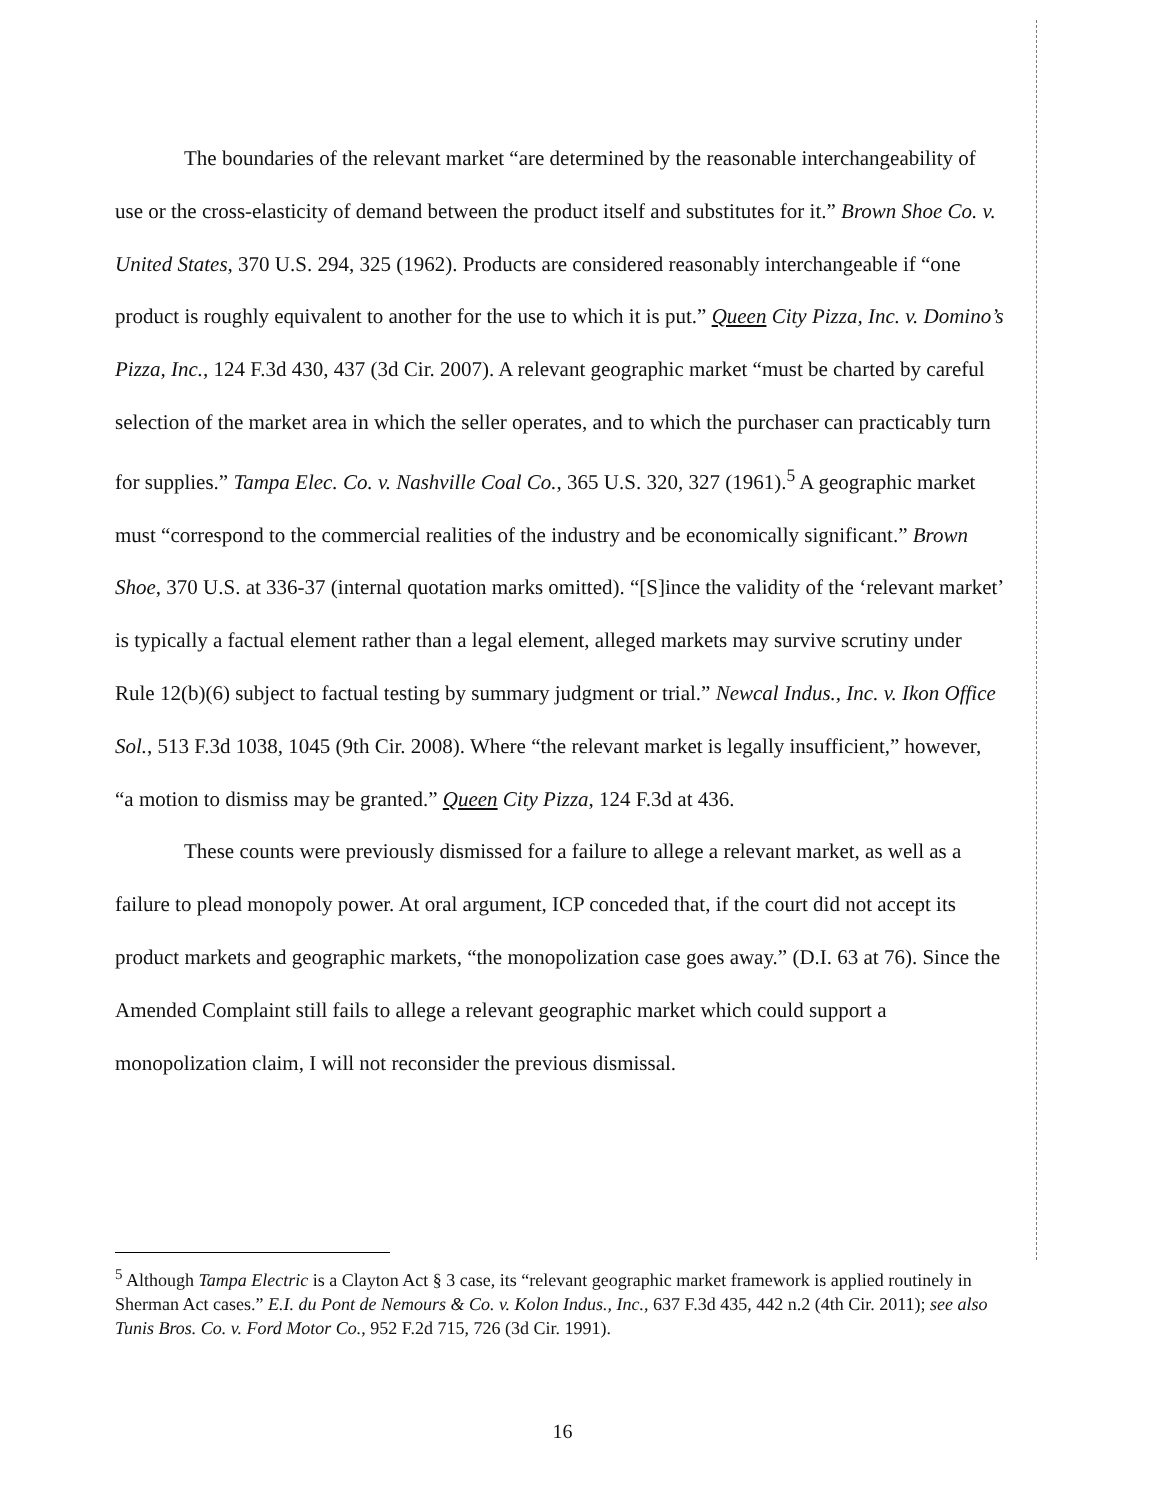The boundaries of the relevant market “are determined by the reasonable interchangeability of use or the cross-elasticity of demand between the product itself and substitutes for it.” Brown Shoe Co. v. United States, 370 U.S. 294, 325 (1962). Products are considered reasonably interchangeable if “one product is roughly equivalent to another for the use to which it is put.” Queen City Pizza, Inc. v. Domino’s Pizza, Inc., 124 F.3d 430, 437 (3d Cir. 2007). A relevant geographic market “must be charted by careful selection of the market area in which the seller operates, and to which the purchaser can practicably turn for supplies.” Tampa Elec. Co. v. Nashville Coal Co., 365 U.S. 320, 327 (1961).<sup>5</sup> A geographic market must “correspond to the commercial realities of the industry and be economically significant.” Brown Shoe, 370 U.S. at 336-37 (internal quotation marks omitted). “[S]ince the validity of the ‘relevant market’ is typically a factual element rather than a legal element, alleged markets may survive scrutiny under Rule 12(b)(6) subject to factual testing by summary judgment or trial.” Newcal Indus., Inc. v. Ikon Office Sol., 513 F.3d 1038, 1045 (9th Cir. 2008). Where “the relevant market is legally insufficient,” however, “a motion to dismiss may be granted.” Queen City Pizza, 124 F.3d at 436.
These counts were previously dismissed for a failure to allege a relevant market, as well as a failure to plead monopoly power. At oral argument, ICP conceded that, if the court did not accept its product markets and geographic markets, “the monopolization case goes away.” (D.I. 63 at 76). Since the Amended Complaint still fails to allege a relevant geographic market which could support a monopolization claim, I will not reconsider the previous dismissal.
<sup>5</sup> Although Tampa Electric is a Clayton Act § 3 case, its “relevant geographic market framework is applied routinely in Sherman Act cases.” E.I. du Pont de Nemours & Co. v. Kolon Indus., Inc., 637 F.3d 435, 442 n.2 (4th Cir. 2011); see also Tunis Bros. Co. v. Ford Motor Co., 952 F.2d 715, 726 (3d Cir. 1991).
16